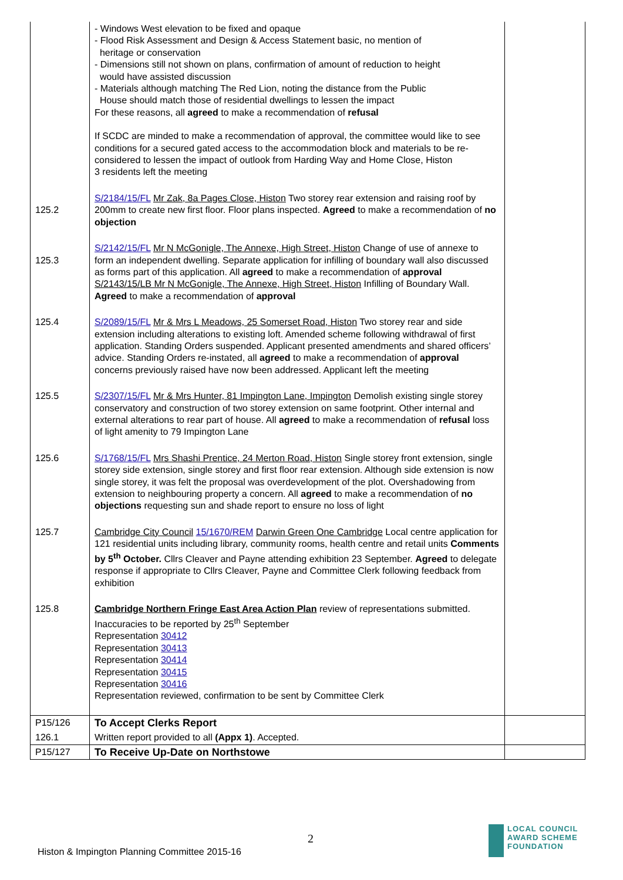| | - Windows West elevation to be fixed and opaque - Flood Risk Assessment and Design & Access Statement basic, no mention of heritage or conservation - Dimensions still not shown on plans, confirmation of amount of reduction to height would have assisted discussion - Materials although matching The Red Lion, noting the distance from the Public House should match those of residential dwellings to lessen the impact For these reasons, all agreed to make a recommendation of refusal If SCDC are minded to make a recommendation of approval, the committee would like to see conditions for a secured gated access to the accommodation block and materials to be re-considered to lessen the impact of outlook from Harding Way and Home Close, Histon 3 residents left the meeting | |
| 125.2 | S/2184/15/FL Mr Zak, 8a Pages Close, Histon Two storey rear extension and raising roof by 200mm to create new first floor. Floor plans inspected. Agreed to make a recommendation of no objection | |
| 125.3 | S/2142/15/FL Mr N McGonigle, The Annexe, High Street, Histon Change of use of annexe to form an independent dwelling. Separate application for infilling of boundary wall also discussed as forms part of this application. All agreed to make a recommendation of approval S/2143/15/LB Mr N McGonigle, The Annexe, High Street, Histon Infilling of Boundary Wall. Agreed to make a recommendation of approval | |
| 125.4 | S/2089/15/FL Mr & Mrs L Meadows, 25 Somerset Road, Histon Two storey rear and side extension including alterations to existing loft. Amended scheme following withdrawal of first application. Standing Orders suspended. Applicant presented amendments and shared officers’ advice. Standing Orders re-instated, all agreed to make a recommendation of approval concerns previously raised have now been addressed. Applicant left the meeting | |
| 125.5 | S/2307/15/FL Mr & Mrs Hunter, 81 Impington Lane, Impington Demolish existing single storey conservatory and construction of two storey extension on same footprint. Other internal and external alterations to rear part of house. All agreed to make a recommendation of refusal loss of light amenity to 79 Impington Lane | |
| 125.6 | S/1768/15/FL Mrs Shashi Prentice, 24 Merton Road, Histon Single storey front extension, single storey side extension, single storey and first floor rear extension. Although side extension is now single storey, it was felt the proposal was overdevelopment of the plot. Overshadowing from extension to neighbouring property a concern. All agreed to make a recommendation of no objections requesting sun and shade report to ensure no loss of light | |
| 125.7 | Cambridge City Council 15/1670/REM Darwin Green One Cambridge Local centre application for 121 residential units including library, community rooms, health centre and retail units Comments by 5<sup>th</sup> October. Cllrs Cleaver and Payne attending exhibition 23 September. Agreed to delegate response if appropriate to Cllrs Cleaver, Payne and Committee Clerk following feedback from exhibition | |
| 125.8 | Cambridge Northern Fringe East Area Action Plan review of representations submitted. Inaccuracies to be reported by 25<sup>th</sup> September Representation 30412 Representation 30413 Representation 30414 Representation 30415 Representation 30416 Representation reviewed, confirmation to be sent by Committee Clerk | |
| P15/126 | To Accept Clerks Report | |
| 126.1 | Written report provided to all (Appx 1) . Accepted. | |
| P15/127 | To Receive Up-Date on Northstowe | |
2
Histon & Impington Planning Committee 2015-16
LOCAL COUNCIL
AWARD SCHEME
FOUNDATION